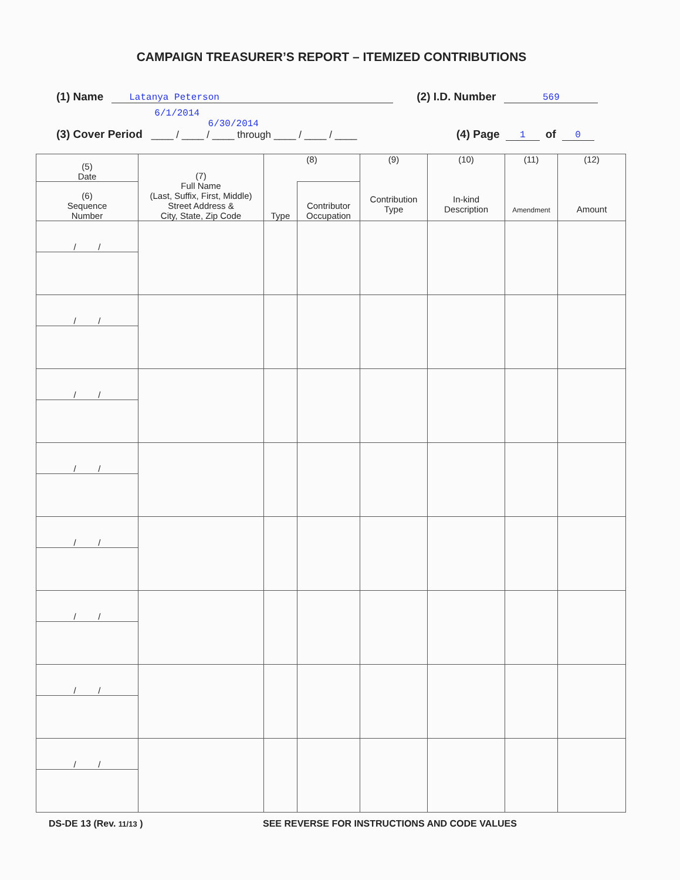CAMPAIGN TREASURER’S REPORT – ITEMIZED CONTRIBUTIONS
(1) Name Latanya Peterson (2) I.D. Number 569
(3) Cover Period 6/1/2014 6/30/2014
____ / ____ / ____ through ____ / ____ / ____ (4) Page 1 of 0
| (5) Date | (7) Full Name (Last, Suffix, First, Middle) Street Address & City, State, Zip Code | (8) | | (9) Contribution Type | (10) In-kind Description | (11) Amendment | (12) Amount |
| (6) Sequence Number | | Type | Contributor Occupation | | | | |
| / / | | | | | | | |
| / / | | | | | | | |
| / / | | | | | | | |
| / / | | | | | | | |
| / / | | | | | | | |
| / / | | | | | | | |
| / / | | | | | | | |
| / / | | | | | | | |
DS-DE 13 (Rev. 11/13 ) SEE REVERSE FOR INSTRUCTIONS AND CODE VALUES